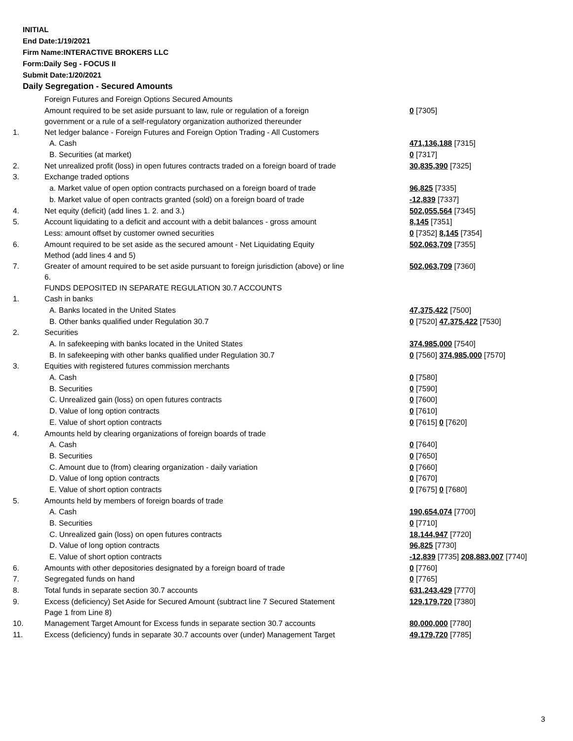INITIAL
End Date:1/19/2021
Firm Name:INTERACTIVE BROKERS LLC
Form:Daily Seg - FOCUS II
Submit Date:1/20/2021
Daily Segregation - Secured Amounts
| | Foreign Futures and Foreign Options Secured Amounts | |
| | Amount required to be set aside pursuant to law, rule or regulation of a foreign government or a rule of a self-regulatory organization authorized thereunder | 0 [7305] |
| 1. | Net ledger balance - Foreign Futures and Foreign Option Trading - All Customers | |
| | A. Cash | 471,136,188 [7315] |
| | B. Securities (at market) | 0 [7317] |
| 2. | Net unrealized profit (loss) in open futures contracts traded on a foreign board of trade | 30,835,390 [7325] |
| 3. | Exchange traded options | |
| | a. Market value of open option contracts purchased on a foreign board of trade | 96,825 [7335] |
| | b. Market value of open contracts granted (sold) on a foreign board of trade | -12,839 [7337] |
| 4. | Net equity (deficit) (add lines 1. 2. and 3.) | 502,055,564 [7345] |
| 5. | Account liquidating to a deficit and account with a debit balances - gross amount | 8,145 [7351] |
| | Less: amount offset by customer owned securities | 0 [7352] 8,145 [7354] |
| 6. | Amount required to be set aside as the secured amount - Net Liquidating Equity Method (add lines 4 and 5) | 502,063,709 [7355] |
| 7. | Greater of amount required to be set aside pursuant to foreign jurisdiction (above) or line 6. | 502,063,709 [7360] |
| | FUNDS DEPOSITED IN SEPARATE REGULATION 30.7 ACCOUNTS | |
| 1. | Cash in banks | |
| | A. Banks located in the United States | 47,375,422 [7500] |
| | B. Other banks qualified under Regulation 30.7 | 0 [7520] 47,375,422 [7530] |
| 2. | Securities | |
| | A. In safekeeping with banks located in the United States | 374,985,000 [7540] |
| | B. In safekeeping with other banks qualified under Regulation 30.7 | 0 [7560] 374,985,000 [7570] |
| 3. | Equities with registered futures commission merchants | |
| | A. Cash | 0 [7580] |
| | B. Securities | 0 [7590] |
| | C. Unrealized gain (loss) on open futures contracts | 0 [7600] |
| | D. Value of long option contracts | 0 [7610] |
| | E. Value of short option contracts | 0 [7615] 0 [7620] |
| 4. | Amounts held by clearing organizations of foreign boards of trade | |
| | A. Cash | 0 [7640] |
| | B. Securities | 0 [7650] |
| | C. Amount due to (from) clearing organization - daily variation | 0 [7660] |
| | D. Value of long option contracts | 0 [7670] |
| | E. Value of short option contracts | 0 [7675] 0 [7680] |
| 5. | Amounts held by members of foreign boards of trade | |
| | A. Cash | 190,654,074 [7700] |
| | B. Securities | 0 [7710] |
| | C. Unrealized gain (loss) on open futures contracts | 18,144,947 [7720] |
| | D. Value of long option contracts | 96,825 [7730] |
| | E. Value of short option contracts | -12,839 [7735] 208,883,007 [7740] |
| 6. | Amounts with other depositories designated by a foreign board of trade | 0 [7760] |
| 7. | Segregated funds on hand | 0 [7765] |
| 8. | Total funds in separate section 30.7 accounts | 631,243,429 [7770] |
| 9. | Excess (deficiency) Set Aside for Secured Amount (subtract line 7 Secured Statement Page 1 from Line 8) | 129,179,720 [7380] |
| 10. | Management Target Amount for Excess funds in separate section 30.7 accounts | 80,000,000 [7780] |
| 11. | Excess (deficiency) funds in separate 30.7 accounts over (under) Management Target | 49,179,720 [7785] |
3